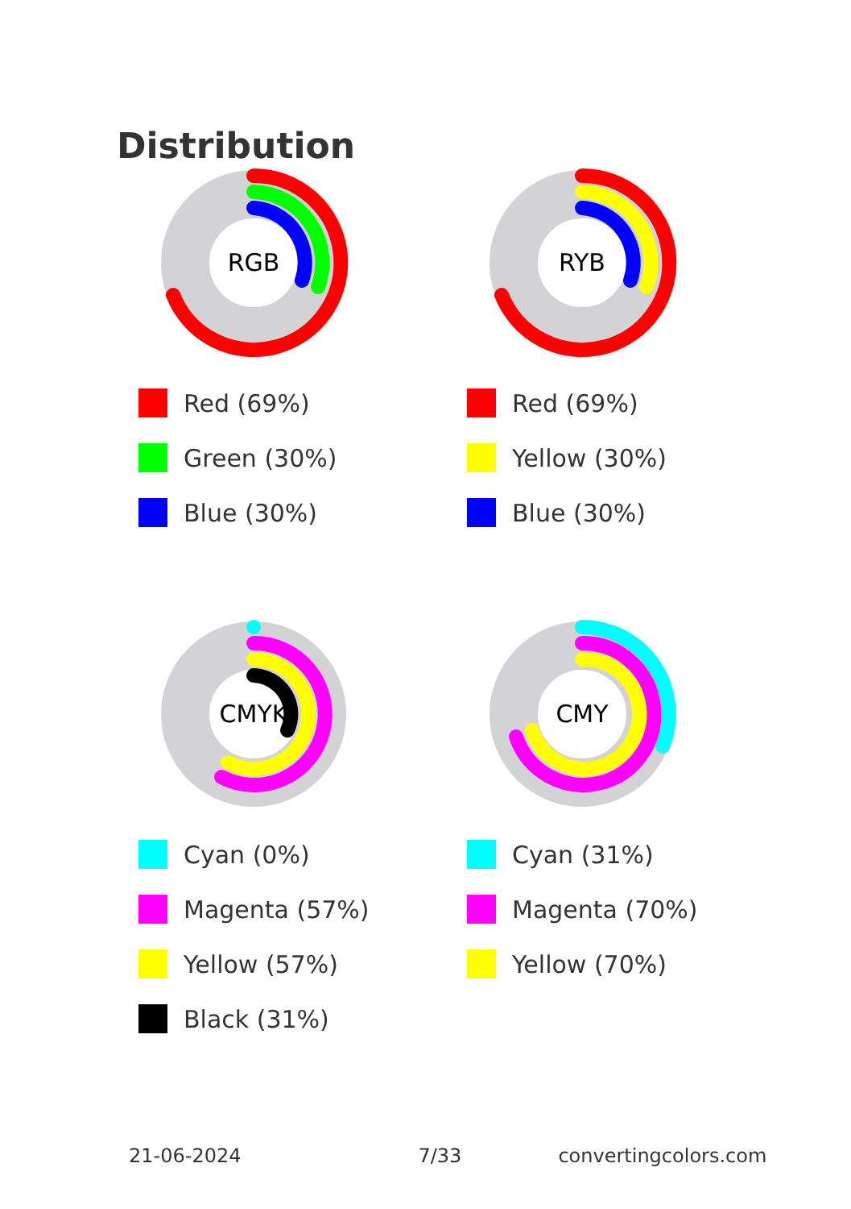Distribution
RGB
Red (69%)
Green (30%)
Blue (30%)
RYB
Red (69%)
Yellow (30%)
Blue (30%)
CMYK
Cyan (0%)
Magenta (57%)
Yellow (57%)
Black (31%)
CMY
Cyan (31%)
Magenta (70%)
Yellow (70%)
21-06-2024 7/33 convertingcolors.com